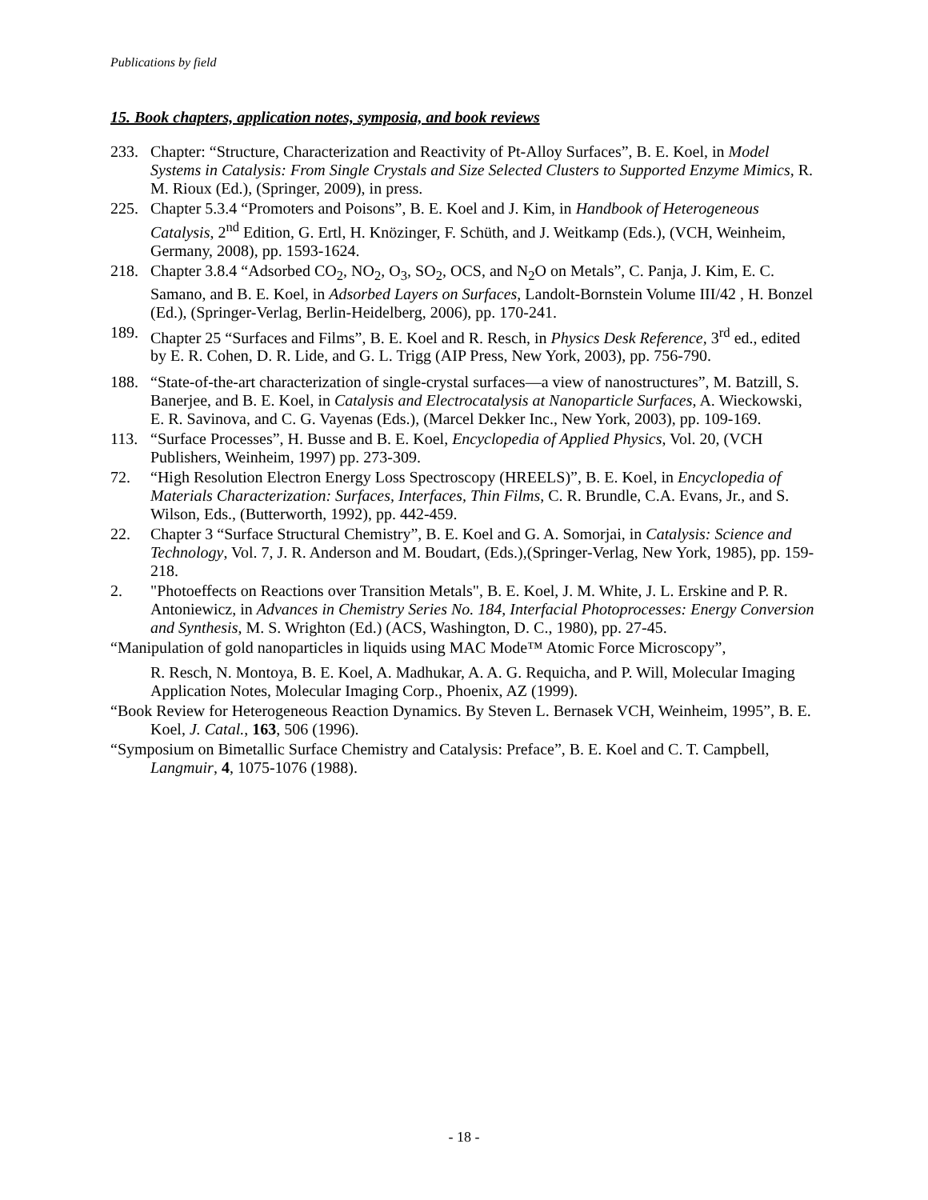Publications by field
15. Book chapters, application notes, symposia, and book reviews
233. Chapter: “Structure, Characterization and Reactivity of Pt-Alloy Surfaces”, B. E. Koel, in Model Systems in Catalysis: From Single Crystals and Size Selected Clusters to Supported Enzyme Mimics, R. M. Rioux (Ed.), (Springer, 2009), in press.
225. Chapter 5.3.4 “Promoters and Poisons”, B. E. Koel and J. Kim, in Handbook of Heterogeneous Catalysis, 2<sup>nd</sup> Edition, G. Ertl, H. Knözinger, F. Schüth, and J. Weitkamp (Eds.), (VCH, Weinheim, Germany, 2008), pp. 1593-1624.
218. Chapter 3.8.4 “Adsorbed CO<sub>2</sub>, NO<sub>2</sub>, O<sub>3</sub>, SO<sub>2</sub>, OCS, and N<sub>2</sub>O on Metals”, C. Panja, J. Kim, E. C. Samano, and B. E. Koel, in Adsorbed Layers on Surfaces, Landolt-Bornstein Volume III/42 , H. Bonzel (Ed.), (Springer-Verlag, Berlin-Heidelberg, 2006), pp. 170-241.
189. Chapter 25 “Surfaces and Films”, B. E. Koel and R. Resch, in Physics Desk Reference, 3<sup>rd</sup> ed., edited by E. R. Cohen, D. R. Lide, and G. L. Trigg (AIP Press, New York, 2003), pp. 756-790.
188. “State-of-the-art characterization of single-crystal surfaces—a view of nanostructures”, M. Batzill, S. Banerjee, and B. E. Koel, in Catalysis and Electrocatalysis at Nanoparticle Surfaces, A. Wieckowski, E. R. Savinova, and C. G. Vayenas (Eds.), (Marcel Dekker Inc., New York, 2003), pp. 109-169.
113. “Surface Processes”, H. Busse and B. E. Koel, Encyclopedia of Applied Physics, Vol. 20, (VCH Publishers, Weinheim, 1997) pp. 273-309.
72. “High Resolution Electron Energy Loss Spectroscopy (HREELS)”, B. E. Koel, in Encyclopedia of Materials Characterization: Surfaces, Interfaces, Thin Films, C. R. Brundle, C.A. Evans, Jr., and S. Wilson, Eds., (Butterworth, 1992), pp. 442-459.
22. Chapter 3 “Surface Structural Chemistry”, B. E. Koel and G. A. Somorjai, in Catalysis: Science and Technology, Vol. 7, J. R. Anderson and M. Boudart, (Eds.),(Springer-Verlag, New York, 1985), pp. 159-218.
2. "Photoeffects on Reactions over Transition Metals", B. E. Koel, J. M. White, J. L. Erskine and P. R. Antoniewicz, in Advances in Chemistry Series No. 184, Interfacial Photoprocesses: Energy Conversion and Synthesis, M. S. Wrighton (Ed.) (ACS, Washington, D. C., 1980), pp. 27-45.
“Manipulation of gold nanoparticles in liquids using MAC Mode™ Atomic Force Microscopy”,
R. Resch, N. Montoya, B. E. Koel, A. Madhukar, A. A. G. Requicha, and P. Will, Molecular Imaging Application Notes, Molecular Imaging Corp., Phoenix, AZ (1999).
“Book Review for Heterogeneous Reaction Dynamics. By Steven L. Bernasek VCH, Weinheim, 1995”, B. E. Koel, J. Catal., 163, 506 (1996).
“Symposium on Bimetallic Surface Chemistry and Catalysis: Preface”, B. E. Koel and C. T. Campbell, Langmuir, 4, 1075-1076 (1988).
- 18 -